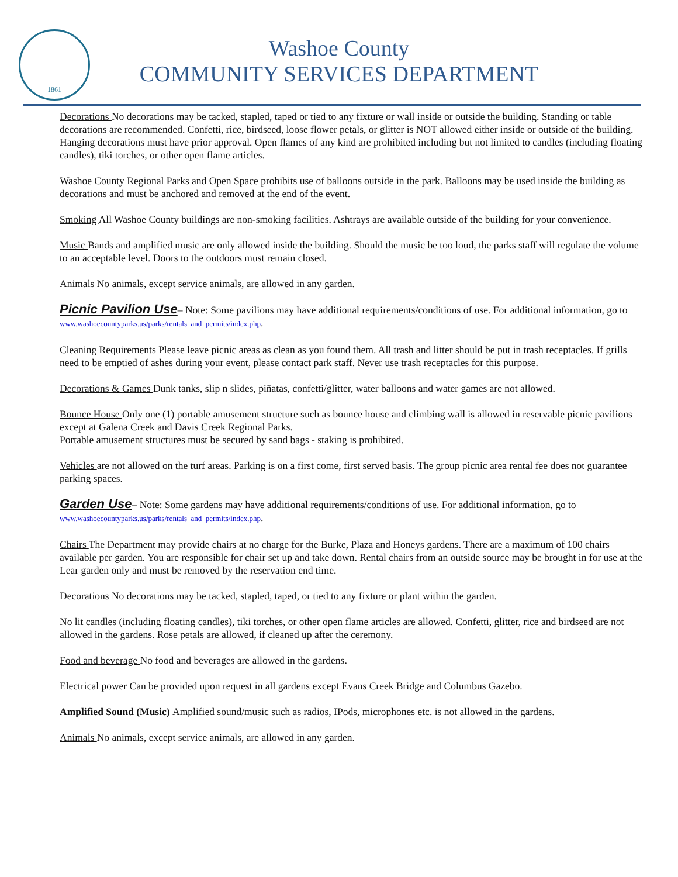1861
Washoe County
COMMUNITY SERVICES DEPARTMENT
Decorations No decorations may be tacked, stapled, taped or tied to any fixture or wall inside or outside the building. Standing or table decorations are recommended. Confetti, rice, birdseed, loose flower petals, or glitter is NOT allowed either inside or outside of the building. Hanging decorations must have prior approval. Open flames of any kind are prohibited including but not limited to candles (including floating candles), tiki torches, or other open flame articles.
Washoe County Regional Parks and Open Space prohibits use of balloons outside in the park. Balloons may be used inside the building as decorations and must be anchored and removed at the end of the event.
Smoking All Washoe County buildings are non-smoking facilities. Ashtrays are available outside of the building for your convenience.
Music Bands and amplified music are only allowed inside the building. Should the music be too loud, the parks staff will regulate the volume to an acceptable level. Doors to the outdoors must remain closed.
Animals No animals, except service animals, are allowed in any garden.
Picnic Pavilion Use
– Note: Some pavilions may have additional requirements/conditions of use. For additional information, go to www.washoecountyparks.us/parks/rentals_and_permits/index.php.
Cleaning Requirements Please leave picnic areas as clean as you found them. All trash and litter should be put in trash receptacles. If grills need to be emptied of ashes during your event, please contact park staff. Never use trash receptacles for this purpose.
Decorations & Games Dunk tanks, slip n slides, piñatas, confetti/glitter, water balloons and water games are not allowed.
Bounce House Only one (1) portable amusement structure such as bounce house and climbing wall is allowed in reservable picnic pavilions except at Galena Creek and Davis Creek Regional Parks.
Portable amusement structures must be secured by sand bags - staking is prohibited.
Vehicles are not allowed on the turf areas. Parking is on a first come, first served basis. The group picnic area rental fee does not guarantee parking spaces.
Garden Use
– Note: Some gardens may have additional requirements/conditions of use. For additional information, go to www.washoecountyparks.us/parks/rentals_and_permits/index.php.
Chairs The Department may provide chairs at no charge for the Burke, Plaza and Honeys gardens. There are a maximum of 100 chairs available per garden. You are responsible for chair set up and take down. Rental chairs from an outside source may be brought in for use at the Lear garden only and must be removed by the reservation end time.
Decorations No decorations may be tacked, stapled, taped, or tied to any fixture or plant within the garden.
No lit candles (including floating candles), tiki torches, or other open flame articles are allowed. Confetti, glitter, rice and birdseed are not allowed in the gardens. Rose petals are allowed, if cleaned up after the ceremony.
Food and beverage No food and beverages are allowed in the gardens.
Electrical power Can be provided upon request in all gardens except Evans Creek Bridge and Columbus Gazebo.
Amplified Sound (Music) Amplified sound/music such as radios, IPods, microphones etc. is not allowed in the gardens.
Animals No animals, except service animals, are allowed in any garden.